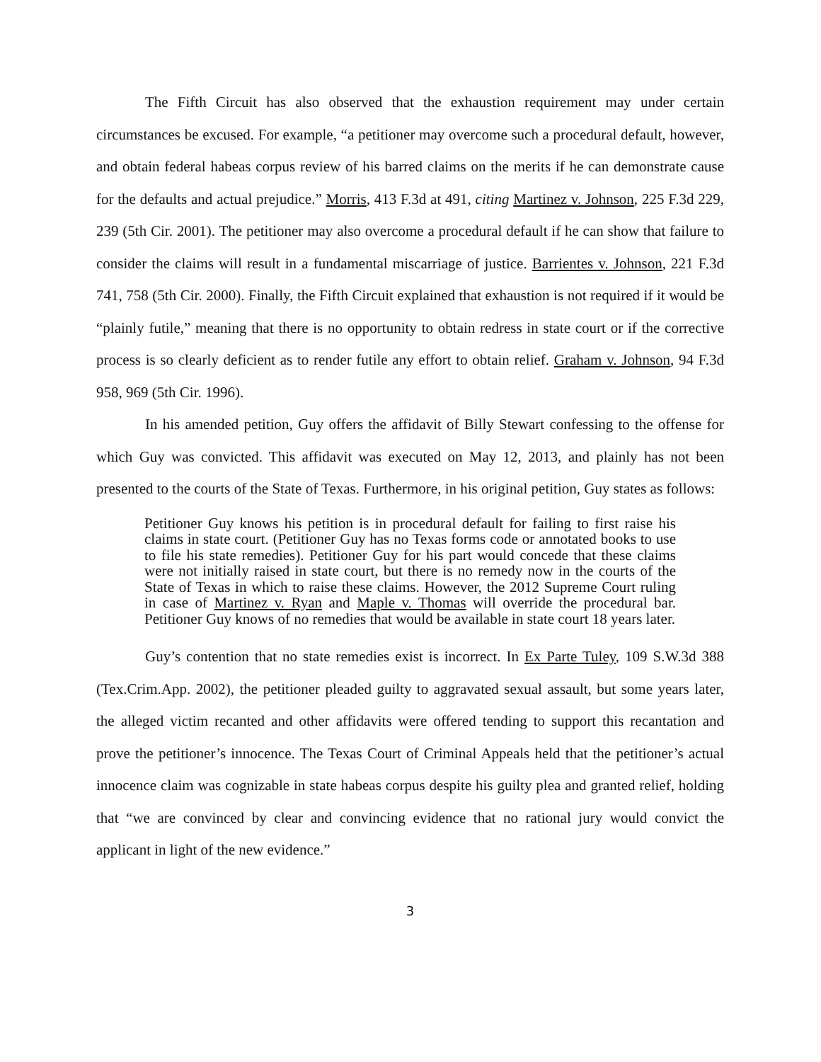The Fifth Circuit has also observed that the exhaustion requirement may under certain circumstances be excused. For example, “a petitioner may overcome such a procedural default, however, and obtain federal habeas corpus review of his barred claims on the merits if he can demonstrate cause for the defaults and actual prejudice.” Morris, 413 F.3d at 491, citing Martinez v. Johnson, 225 F.3d 229, 239 (5th Cir. 2001). The petitioner may also overcome a procedural default if he can show that failure to consider the claims will result in a fundamental miscarriage of justice. Barrientes v. Johnson, 221 F.3d 741, 758 (5th Cir. 2000). Finally, the Fifth Circuit explained that exhaustion is not required if it would be “plainly futile,” meaning that there is no opportunity to obtain redress in state court or if the corrective process is so clearly deficient as to render futile any effort to obtain relief. Graham v. Johnson, 94 F.3d 958, 969 (5th Cir. 1996).
In his amended petition, Guy offers the affidavit of Billy Stewart confessing to the offense for which Guy was convicted. This affidavit was executed on May 12, 2013, and plainly has not been presented to the courts of the State of Texas. Furthermore, in his original petition, Guy states as follows:
Petitioner Guy knows his petition is in procedural default for failing to first raise his claims in state court. (Petitioner Guy has no Texas forms code or annotated books to use to file his state remedies). Petitioner Guy for his part would concede that these claims were not initially raised in state court, but there is no remedy now in the courts of the State of Texas in which to raise these claims. However, the 2012 Supreme Court ruling in case of Martinez v. Ryan and Maple v. Thomas will override the procedural bar. Petitioner Guy knows of no remedies that would be available in state court 18 years later.
Guy’s contention that no state remedies exist is incorrect. In Ex Parte Tuley, 109 S.W.3d 388 (Tex.Crim.App. 2002), the petitioner pleaded guilty to aggravated sexual assault, but some years later, the alleged victim recanted and other affidavits were offered tending to support this recantation and prove the petitioner’s innocence. The Texas Court of Criminal Appeals held that the petitioner’s actual innocence claim was cognizable in state habeas corpus despite his guilty plea and granted relief, holding that “we are convinced by clear and convincing evidence that no rational jury would convict the applicant in light of the new evidence.”
3